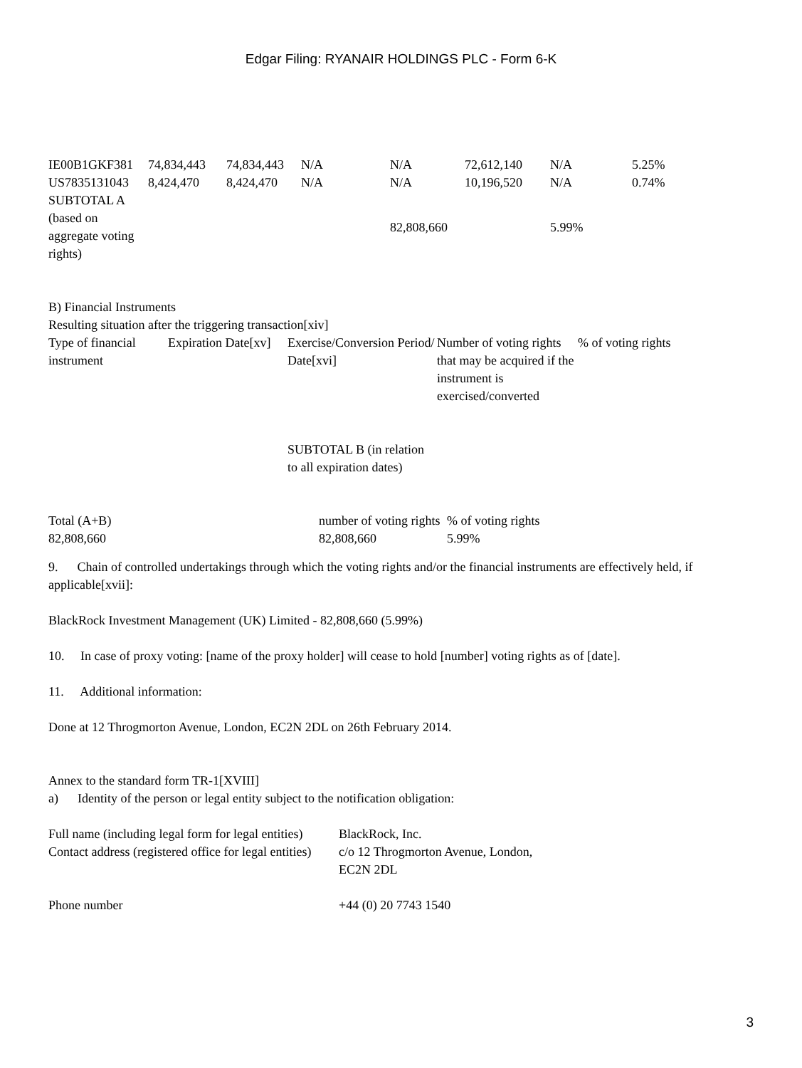Edgar Filing: RYANAIR HOLDINGS PLC - Form 6-K
| IE00B1GKF381 | 74,834,443 | 74,834,443 | N/A | N/A | 72,612,140 | N/A | 5.25% |
| US7835131043 | 8,424,470 | 8,424,470 | N/A | N/A | 10,196,520 | N/A | 0.74% |
| SUBTOTAL A (based on aggregate voting rights) | | | | 82,808,660 | | 5.99% | |
B) Financial Instruments
Resulting situation after the triggering transaction[xiv]
| Type of financial instrument | Expiration Date[xv] | Exercise/Conversion Period/ Date[xvi] | Number of voting rights that may be acquired if the instrument is exercised/converted | % of voting rights |
| | | SUBTOTAL B (in relation to all expiration dates) | | |
| Total (A+B) | number of voting rights | % of voting rights |
| 82,808,660 | 82,808,660 | 5.99% |
9. Chain of controlled undertakings through which the voting rights and/or the financial instruments are effectively held, if applicable[xvii]:
BlackRock Investment Management (UK) Limited - 82,808,660 (5.99%)
10. In case of proxy voting: [name of the proxy holder] will cease to hold [number] voting rights as of [date].
11. Additional information:
Done at 12 Throgmorton Avenue, London, EC2N 2DL on 26th February 2014.
Annex to the standard form TR-1[XVIII]
a) Identity of the person or legal entity subject to the notification obligation:
| Full name (including legal form for legal entities) | BlackRock, Inc. |
| Contact address (registered office for legal entities) | c/o 12 Throgmorton Avenue, London, EC2N 2DL |
| Phone number | +44 (0) 20 7743 1540 |
3